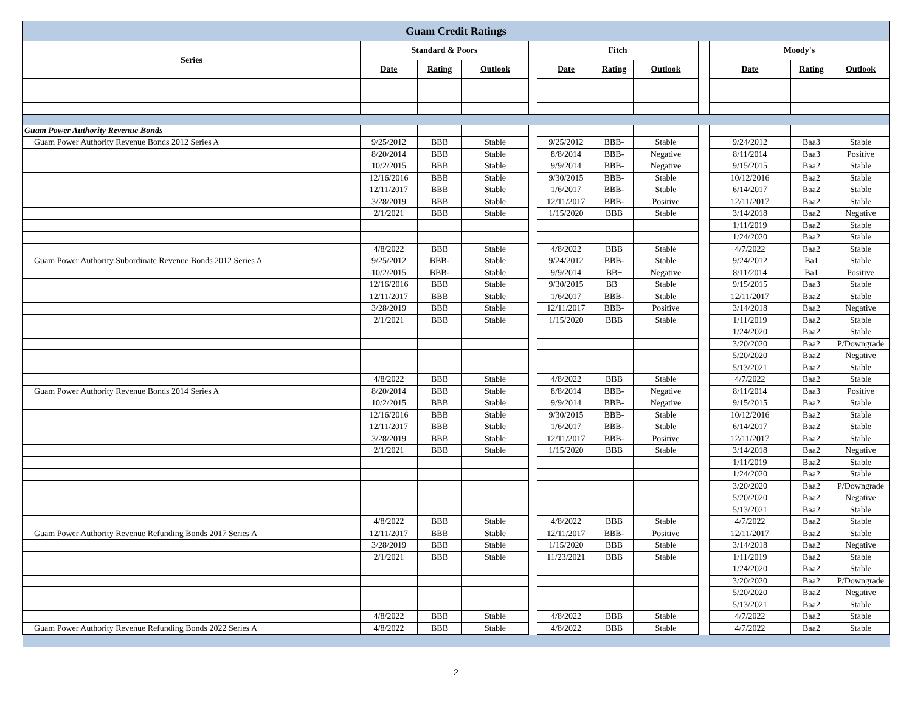| Guam Credit Ratings | | | | | | | | | | | |
| Series | Standard & Poors | | | | Fitch | | | | Moody's | | |
| | Date | Rating | Outlook | | Date | Rating | Outlook | | Date | Rating | Outlook |
| Guam Power Authority Revenue Bonds | | | | | | | | | | | |
| Guam Power Authority Revenue Bonds 2012 Series A | 9/25/2012 | BBB | Stable | | 9/25/2012 | BBB- | Stable | | 9/24/2012 | Baa3 | Stable |
| | 8/20/2014 | BBB | Stable | | 8/8/2014 | BBB- | Negative | | 8/11/2014 | Baa3 | Positive |
| | 10/2/2015 | BBB | Stable | | 9/9/2014 | BBB- | Negative | | 9/15/2015 | Baa2 | Stable |
| | 12/16/2016 | BBB | Stable | | 9/30/2015 | BBB- | Stable | | 10/12/2016 | Baa2 | Stable |
| | 12/11/2017 | BBB | Stable | | 1/6/2017 | BBB- | Stable | | 6/14/2017 | Baa2 | Stable |
| | 3/28/2019 | BBB | Stable | | 12/11/2017 | BBB- | Positive | | 12/11/2017 | Baa2 | Stable |
| | 2/1/2021 | BBB | Stable | | 1/15/2020 | BBB | Stable | | 3/14/2018 | Baa2 | Negative |
| | | | | | | | | | 1/11/2019 | Baa2 | Stable |
| | | | | | | | | | 1/24/2020 | Baa2 | Stable |
| | 4/8/2022 | BBB | Stable | | 4/8/2022 | BBB | Stable | | 4/7/2022 | Baa2 | Stable |
| Guam Power Authority Subordinate Revenue Bonds 2012 Series A | 9/25/2012 | BBB- | Stable | | 9/24/2012 | BBB- | Stable | | 9/24/2012 | Ba1 | Stable |
| | 10/2/2015 | BBB- | Stable | | 9/9/2014 | BB+ | Negative | | 8/11/2014 | Ba1 | Positive |
| | 12/16/2016 | BBB | Stable | | 9/30/2015 | BB+ | Stable | | 9/15/2015 | Baa3 | Stable |
| | 12/11/2017 | BBB | Stable | | 1/6/2017 | BBB- | Stable | | 12/11/2017 | Baa2 | Stable |
| | 3/28/2019 | BBB | Stable | | 12/11/2017 | BBB- | Positive | | 3/14/2018 | Baa2 | Negative |
| | 2/1/2021 | BBB | Stable | | 1/15/2020 | BBB | Stable | | 1/11/2019 | Baa2 | Stable |
| | | | | | | | | | 1/24/2020 | Baa2 | Stable |
| | | | | | | | | | 3/20/2020 | Baa2 | P/Downgrade |
| | | | | | | | | | 5/20/2020 | Baa2 | Negative |
| | | | | | | | | | 5/13/2021 | Baa2 | Stable |
| | 4/8/2022 | BBB | Stable | | 4/8/2022 | BBB | Stable | | 4/7/2022 | Baa2 | Stable |
| Guam Power Authority Revenue Bonds 2014 Series A | 8/20/2014 | BBB | Stable | | 8/8/2014 | BBB- | Negative | | 8/11/2014 | Baa3 | Positive |
| | 10/2/2015 | BBB | Stable | | 9/9/2014 | BBB- | Negative | | 9/15/2015 | Baa2 | Stable |
| | 12/16/2016 | BBB | Stable | | 9/30/2015 | BBB- | Stable | | 10/12/2016 | Baa2 | Stable |
| | 12/11/2017 | BBB | Stable | | 1/6/2017 | BBB- | Stable | | 6/14/2017 | Baa2 | Stable |
| | 3/28/2019 | BBB | Stable | | 12/11/2017 | BBB- | Positive | | 12/11/2017 | Baa2 | Stable |
| | 2/1/2021 | BBB | Stable | | 1/15/2020 | BBB | Stable | | 3/14/2018 | Baa2 | Negative |
| | | | | | | | | | 1/11/2019 | Baa2 | Stable |
| | | | | | | | | | 1/24/2020 | Baa2 | Stable |
| | | | | | | | | | 3/20/2020 | Baa2 | P/Downgrade |
| | | | | | | | | | 5/20/2020 | Baa2 | Negative |
| | | | | | | | | | 5/13/2021 | Baa2 | Stable |
| | 4/8/2022 | BBB | Stable | | 4/8/2022 | BBB | Stable | | 4/7/2022 | Baa2 | Stable |
| Guam Power Authority Revenue Refunding Bonds 2017 Series A | 12/11/2017 | BBB | Stable | | 12/11/2017 | BBB- | Positive | | 12/11/2017 | Baa2 | Stable |
| | 3/28/2019 | BBB | Stable | | 1/15/2020 | BBB | Stable | | 3/14/2018 | Baa2 | Negative |
| | 2/1/2021 | BBB | Stable | | 11/23/2021 | BBB | Stable | | 1/11/2019 | Baa2 | Stable |
| | | | | | | | | | 1/24/2020 | Baa2 | Stable |
| | | | | | | | | | 3/20/2020 | Baa2 | P/Downgrade |
| | | | | | | | | | 5/20/2020 | Baa2 | Negative |
| | | | | | | | | | 5/13/2021 | Baa2 | Stable |
| | 4/8/2022 | BBB | Stable | | 4/8/2022 | BBB | Stable | | 4/7/2022 | Baa2 | Stable |
| Guam Power Authority Revenue Refunding Bonds 2022 Series A | 4/8/2022 | BBB | Stable | | 4/8/2022 | BBB | Stable | | 4/7/2022 | Baa2 | Stable |
2